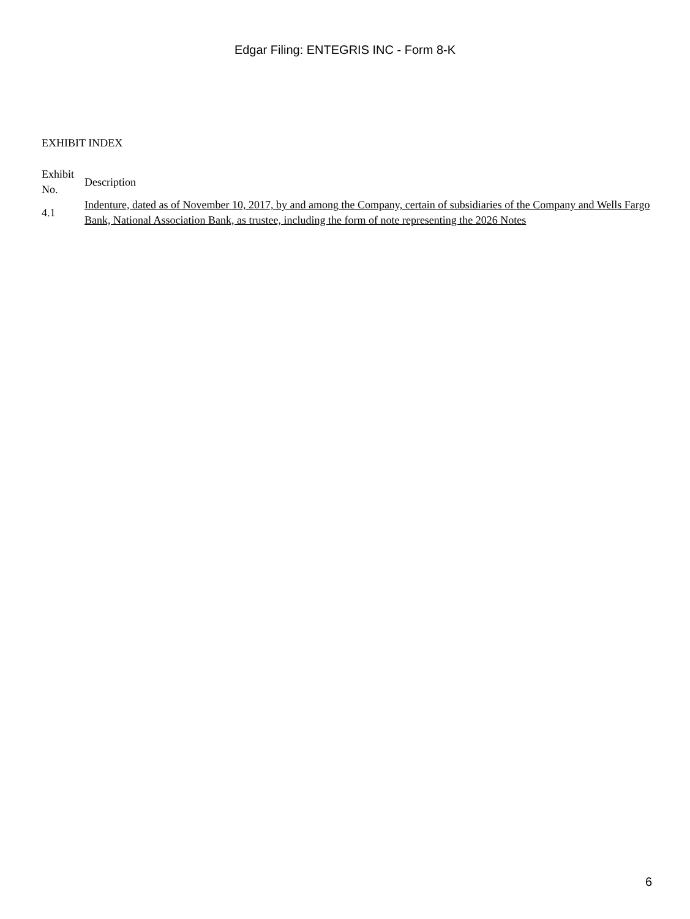Edgar Filing: ENTEGRIS INC - Form 8-K
EXHIBIT INDEX
| Exhibit No. | Description |
| --- | --- |
| 4.1 | Indenture, dated as of November 10, 2017, by and among the Company, certain of subsidiaries of the Company and Wells Fargo Bank, National Association Bank, as trustee, including the form of note representing the 2026 Notes |
6